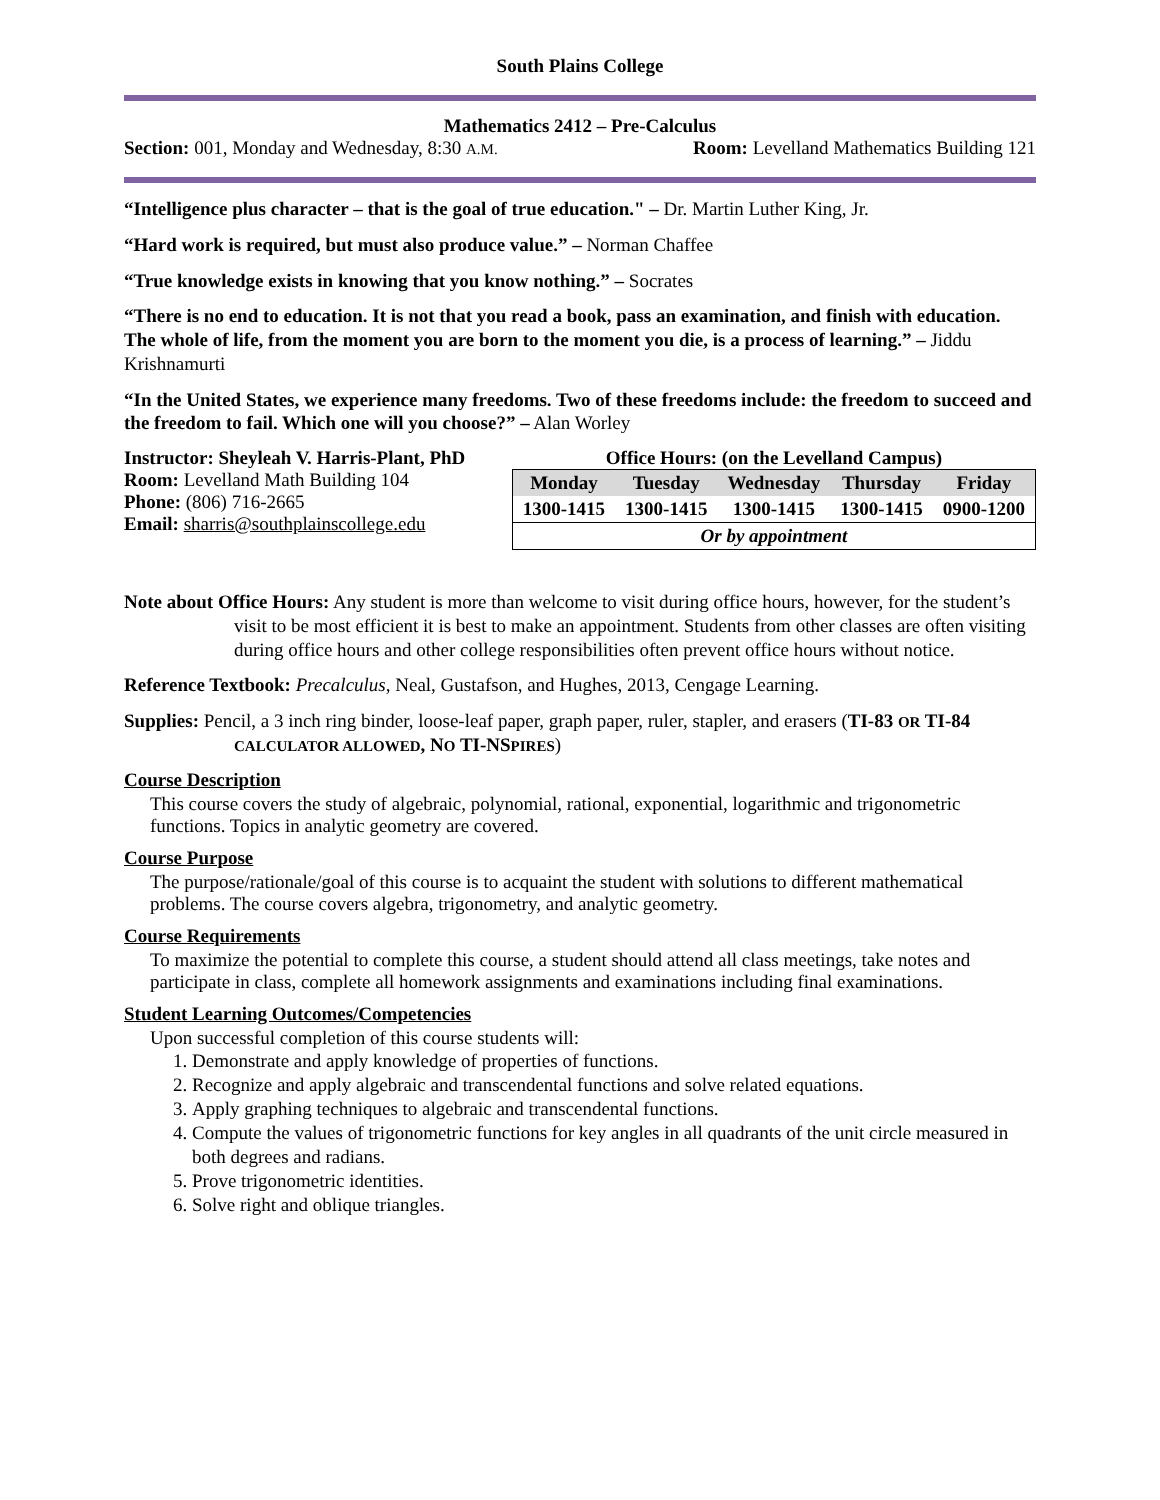South Plains College
Mathematics 2412 – Pre-Calculus
Section: 001, Monday and Wednesday, 8:30 A.M. Room: Levelland Mathematics Building 121
“Intelligence plus character – that is the goal of true education." – Dr. Martin Luther King, Jr.
“Hard work is required, but must also produce value.” – Norman Chaffee
“True knowledge exists in knowing that you know nothing.” – Socrates
“There is no end to education. It is not that you read a book, pass an examination, and finish with education. The whole of life, from the moment you are born to the moment you die, is a process of learning.” – Jiddu Krishnamurti
“In the United States, we experience many freedoms. Two of these freedoms include: the freedom to succeed and the freedom to fail. Which one will you choose?” – Alan Worley
Instructor: Sheyleah V. Harris-Plant, PhD
Room: Levelland Math Building 104
Phone: (806) 716-2665
Email: sharris@southplainscollege.edu
Office Hours: (on the Levelland Campus)
| Monday | Tuesday | Wednesday | Thursday | Friday |
| 1300-1415 | 1300-1415 | 1300-1415 | 1300-1415 | 0900-1200 |
| Or by appointment | | | | |
Note about Office Hours: Any student is more than welcome to visit during office hours, however, for the student’s visit to be most efficient it is best to make an appointment. Students from other classes are often visiting during office hours and other college responsibilities often prevent office hours without notice.
Reference Textbook: Precalculus, Neal, Gustafson, and Hughes, 2013, Cengage Learning.
Supplies: Pencil, a 3 inch ring binder, loose-leaf paper, graph paper, ruler, stapler, and erasers (TI-83 OR TI-84 CALCULATOR ALLOWED, NO TI-NSPIRES)
Course Description
This course covers the study of algebraic, polynomial, rational, exponential, logarithmic and trigonometric functions. Topics in analytic geometry are covered.
Course Purpose
The purpose/rationale/goal of this course is to acquaint the student with solutions to different mathematical problems. The course covers algebra, trigonometry, and analytic geometry.
Course Requirements
To maximize the potential to complete this course, a student should attend all class meetings, take notes and participate in class, complete all homework assignments and examinations including final examinations.
Student Learning Outcomes/Competencies
Upon successful completion of this course students will:
1. Demonstrate and apply knowledge of properties of functions.
2. Recognize and apply algebraic and transcendental functions and solve related equations.
3. Apply graphing techniques to algebraic and transcendental functions.
4. Compute the values of trigonometric functions for key angles in all quadrants of the unit circle measured in both degrees and radians.
5. Prove trigonometric identities.
6. Solve right and oblique triangles.